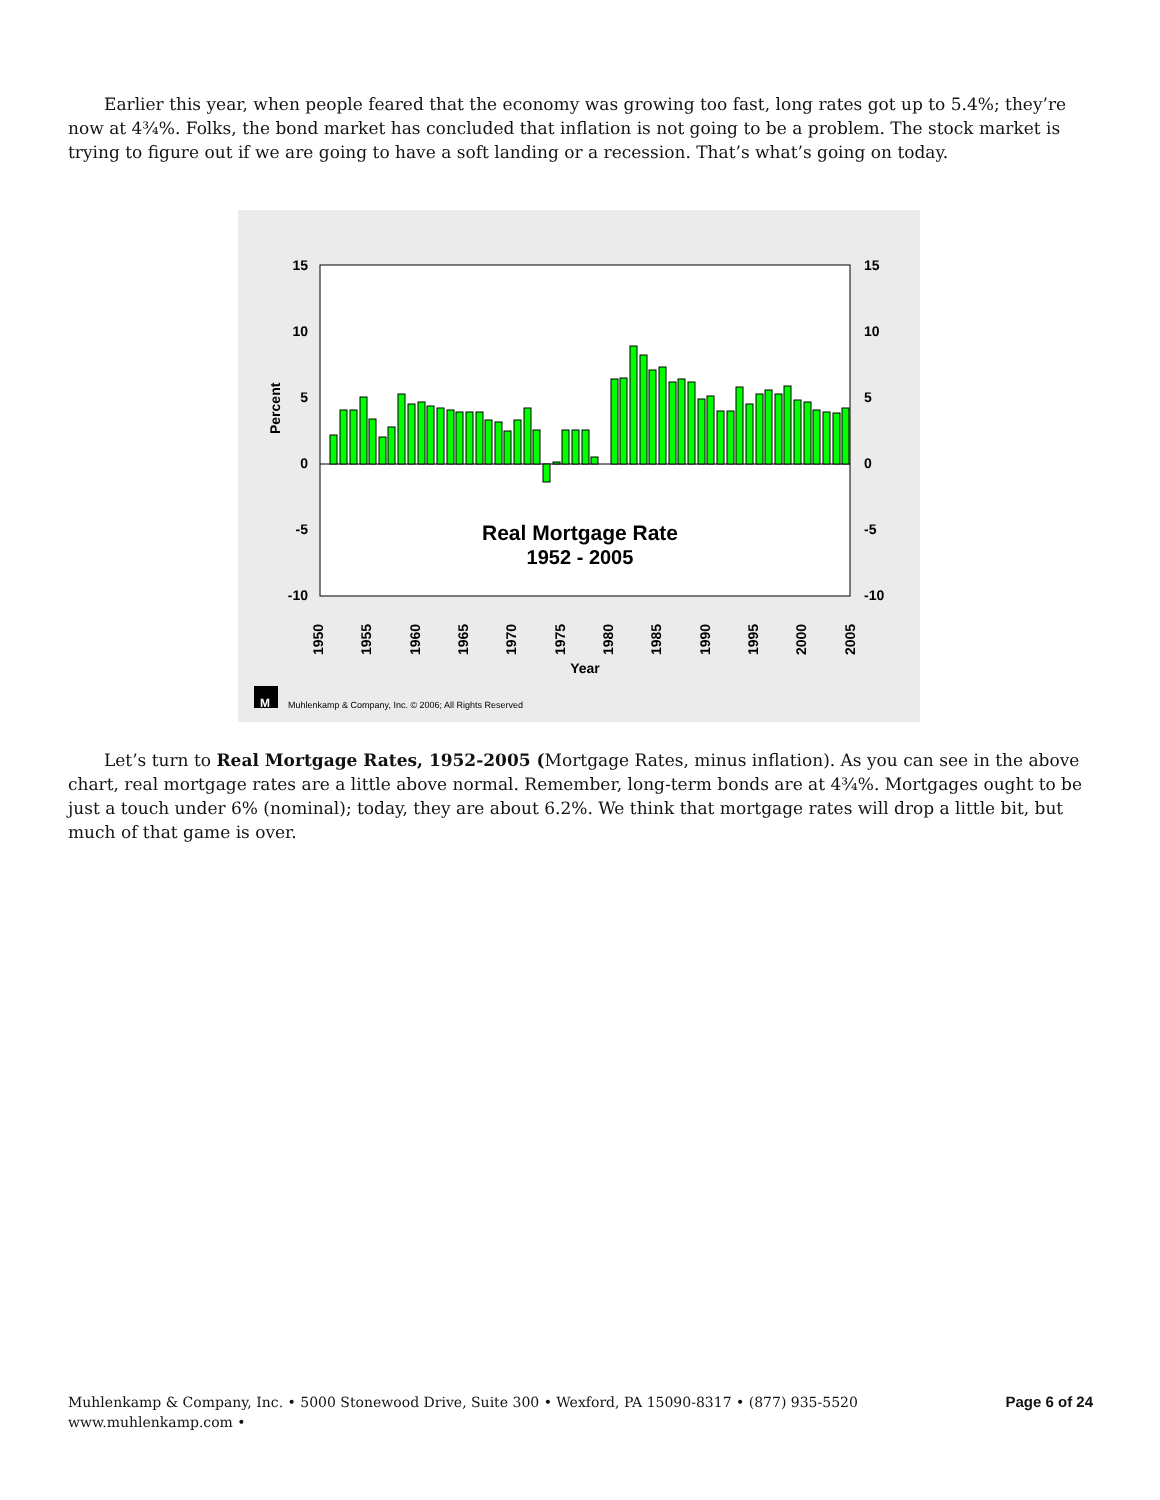Earlier this year, when people feared that the economy was growing too fast, long rates got up to 5.4%; they’re now at 4¾%. Folks, the bond market has concluded that inflation is not going to be a problem. The stock market is trying to figure out if we are going to have a soft landing or a recession. That’s what’s going on today.
15
10
5
0
-5
-10
15
10
5
0
-5
-10
Percent
Real Mortgage Rate
1952 - 2005
1950
1955
1960
1965
1970
1975
1980
1985
1990
1995
2000
2005
Year
M
Muhlenkamp & Company, Inc. © 2006; All Rights Reserved
Let’s turn to Real Mortgage Rates, 1952-2005 (Mortgage Rates, minus inflation). As you can see in the above chart, real mortgage rates are a little above normal. Remember, long-term bonds are at 4¾%. Mortgages ought to be just a touch under 6% (nominal); today, they are about 6.2%. We think that mortgage rates will drop a little bit, but much of that game is over.
Muhlenkamp & Company, Inc. • 5000 Stonewood Drive, Suite 300 • Wexford, PA 15090-8317 • (877) 935-5520
www.muhlenkamp.com •
Page 6 of 24